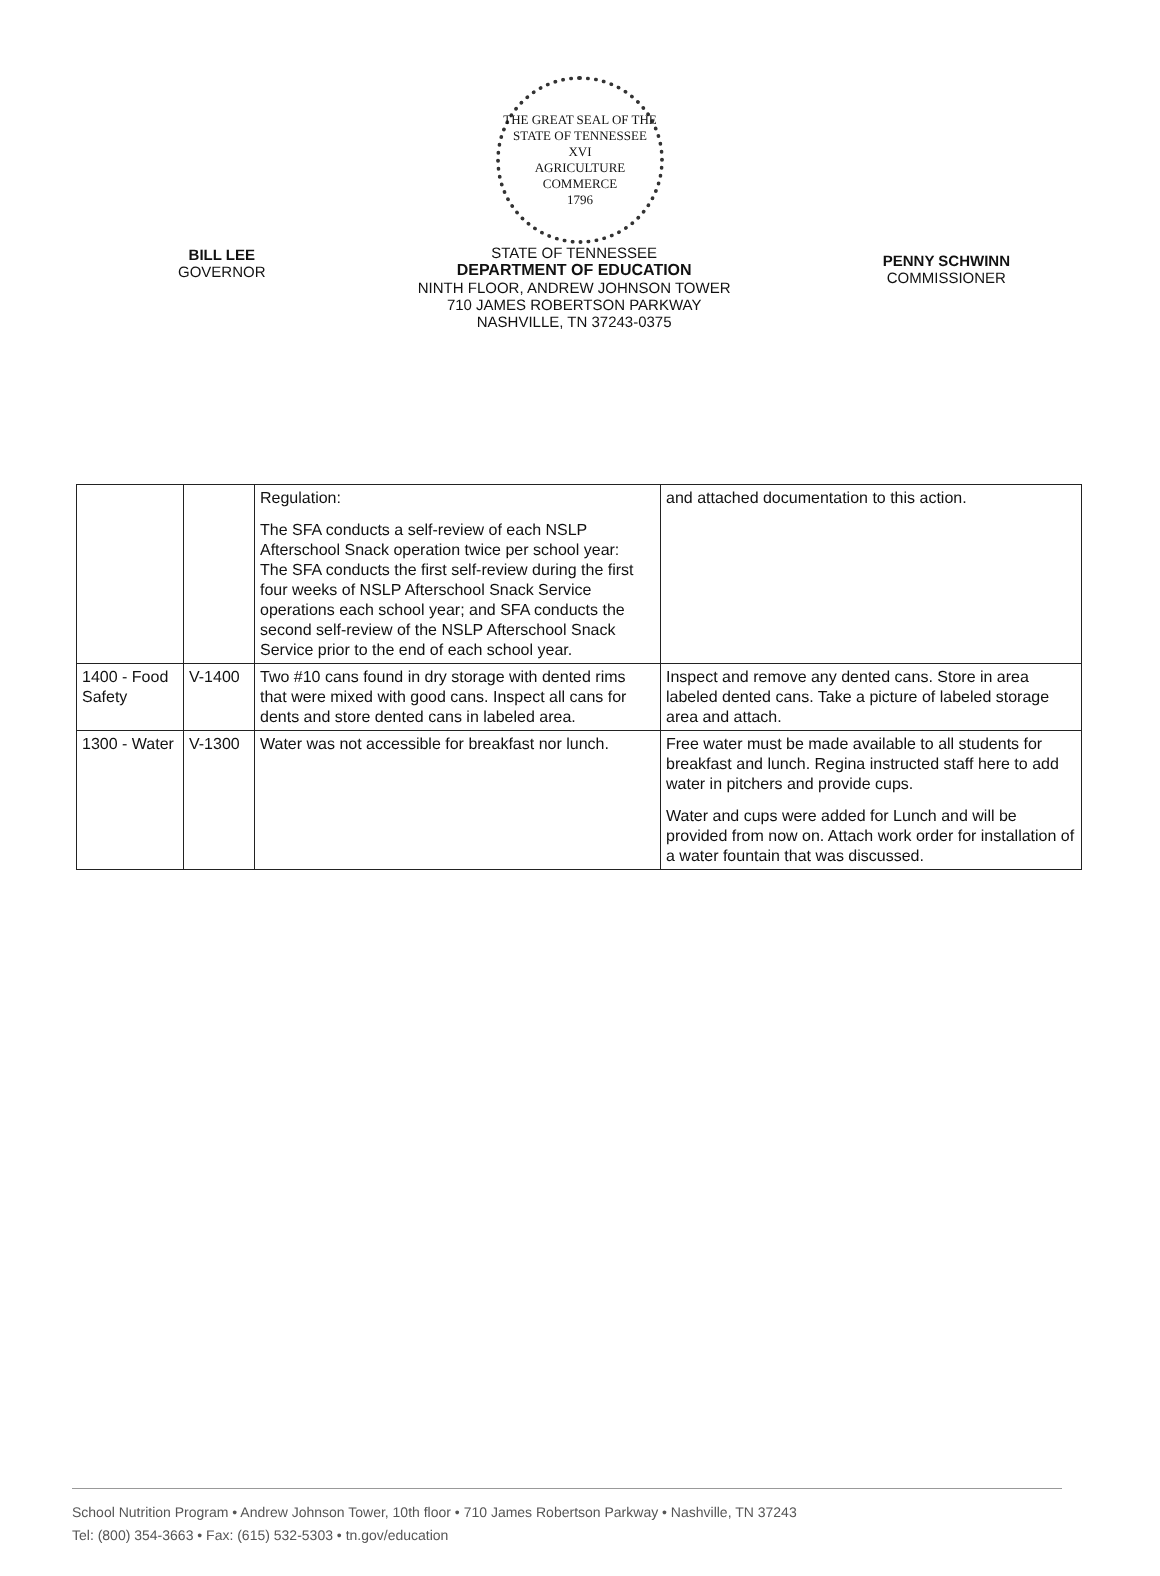THE GREAT SEAL OF THE STATE OF TENNESSEE
XVI
AGRICULTURE
COMMERCE
1796
BILL LEE
GOVERNOR
STATE OF TENNESSEE
DEPARTMENT OF EDUCATION
NINTH FLOOR, ANDREW JOHNSON TOWER
710 JAMES ROBERTSON PARKWAY
NASHVILLE, TN 37243-0375
PENNY SCHWINN
COMMISSIONER
| | | Regulation: The SFA conducts a self-review of each NSLP Afterschool Snack operation twice per school year: The SFA conducts the first self-review during the first four weeks of NSLP Afterschool Snack Service operations each school year; and SFA conducts the second self-review of the NSLP Afterschool Snack Service prior to the end of each school year. | and attached documentation to this action. |
| 1400 - Food Safety | V-1400 | Two #10 cans found in dry storage with dented rims that were mixed with good cans. Inspect all cans for dents and store dented cans in labeled area. | Inspect and remove any dented cans. Store in area labeled dented cans. Take a picture of labeled storage area and attach. |
| 1300 - Water | V-1300 | Water was not accessible for breakfast nor lunch. | Free water must be made available to all students for breakfast and lunch. Regina instructed staff here to add water in pitchers and provide cups. Water and cups were added for Lunch and will be provided from now on. Attach work order for installation of a water fountain that was discussed. |
School Nutrition Program • Andrew Johnson Tower, 10th floor • 710 James Robertson Parkway • Nashville, TN 37243
Tel: (800) 354-3663 • Fax: (615) 532-5303 • tn.gov/education